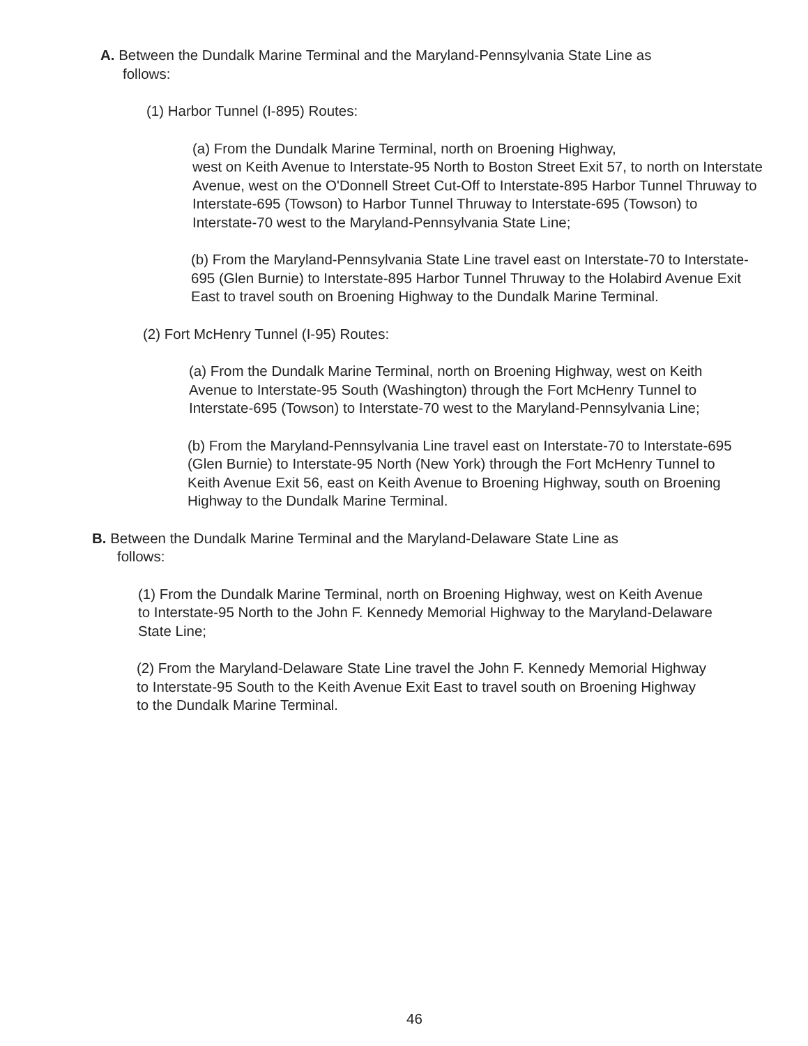A. Between the Dundalk Marine Terminal and the Maryland-Pennsylvania State Line as
follows:
(1) Harbor Tunnel (I-895) Routes:
(a) From the Dundalk Marine Terminal, north on Broening Highway,
west on Keith Avenue to Interstate-95 North to Boston Street Exit 57, to north on Interstate Avenue, west on the O'Donnell Street Cut-Off to Interstate-895 Harbor Tunnel Thruway to Interstate-695 (Towson) to Harbor Tunnel Thruway to Interstate-695 (Towson) to Interstate-70 west to the Maryland-Pennsylvania State Line;
(b) From the Maryland-Pennsylvania State Line travel east on Interstate-70 to Interstate-695 (Glen Burnie) to Interstate-895 Harbor Tunnel Thruway to the Holabird Avenue Exit East to travel south on Broening Highway to the Dundalk Marine Terminal.
(2) Fort McHenry Tunnel (I-95) Routes:
(a) From the Dundalk Marine Terminal, north on Broening Highway, west on Keith Avenue to Interstate-95 South (Washington) through the Fort McHenry Tunnel to Interstate-695 (Towson) to Interstate-70 west to the Maryland-Pennsylvania Line;
(b) From the Maryland-Pennsylvania Line travel east on Interstate-70 to Interstate-695 (Glen Burnie) to Interstate-95 North (New York) through the Fort McHenry Tunnel to Keith Avenue Exit 56, east on Keith Avenue to Broening Highway, south on Broening Highway to the Dundalk Marine Terminal.
B. Between the Dundalk Marine Terminal and the Maryland-Delaware State Line as
follows:
(1) From the Dundalk Marine Terminal, north on Broening Highway, west on Keith Avenue to Interstate-95 North to the John F. Kennedy Memorial Highway to the Maryland-Delaware State Line;
(2) From the Maryland-Delaware State Line travel the John F. Kennedy Memorial Highway to Interstate-95 South to the Keith Avenue Exit East to travel south on Broening Highway to the Dundalk Marine Terminal.
46